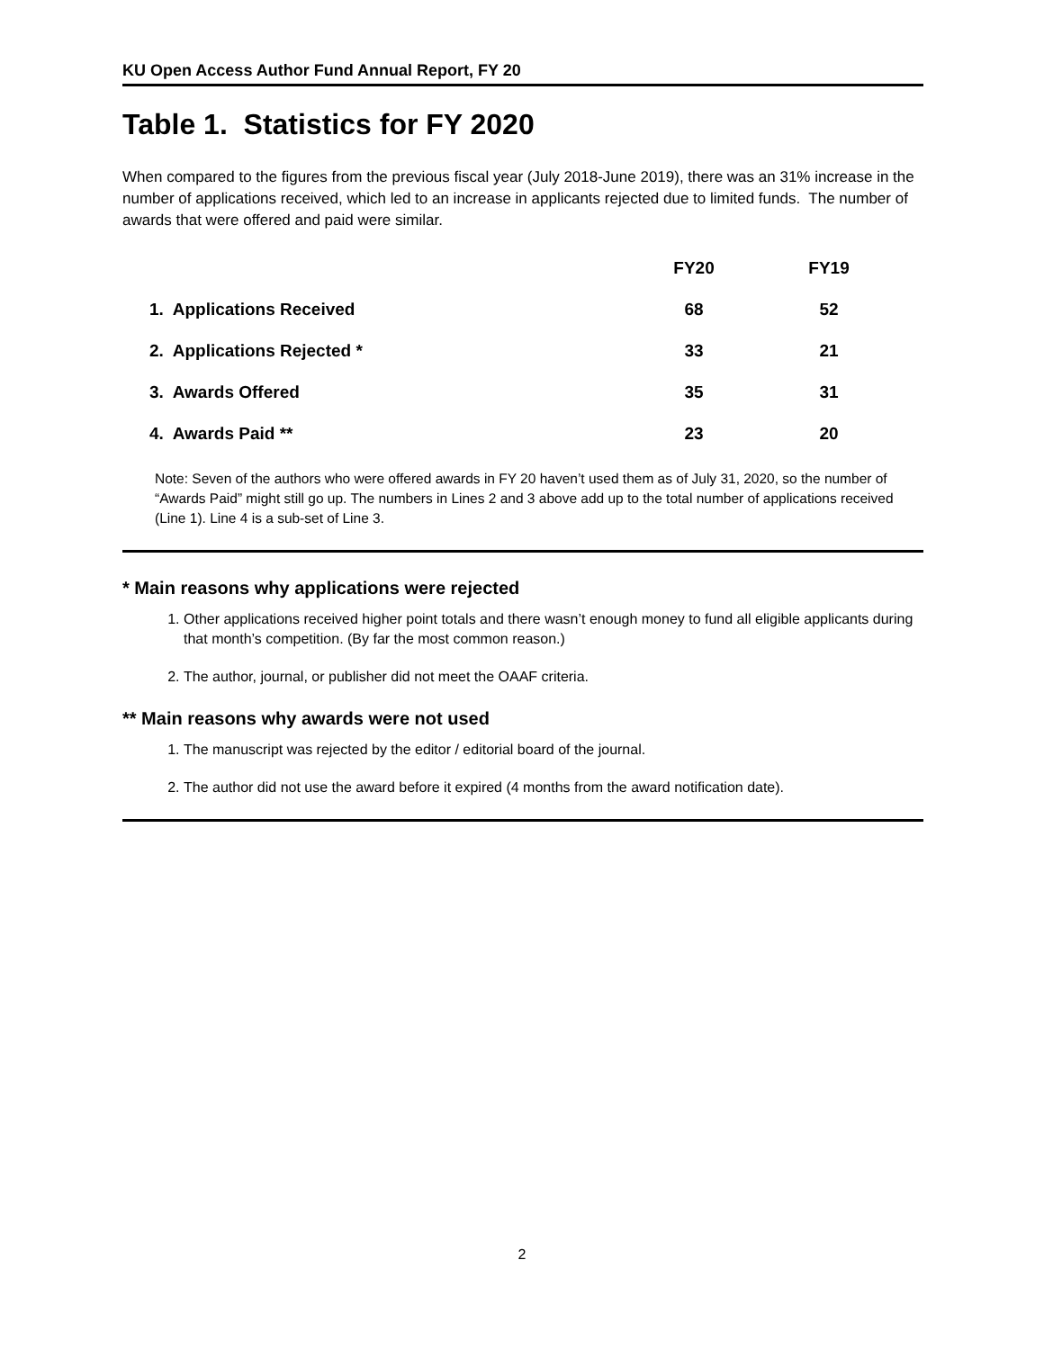KU Open Access Author Fund Annual Report, FY 20
Table 1. Statistics for FY 2020
When compared to the figures from the previous fiscal year (July 2018-June 2019), there was an 31% increase in the number of applications received, which led to an increase in applicants rejected due to limited funds. The number of awards that were offered and paid were similar.
| | FY20 | FY19 |
| --- | --- | --- |
| 1. Applications Received | 68 | 52 |
| 2. Applications Rejected * | 33 | 21 |
| 3. Awards Offered | 35 | 31 |
| 4. Awards Paid ** | 23 | 20 |
Note: Seven of the authors who were offered awards in FY 20 haven’t used them as of July 31, 2020, so the number of “Awards Paid” might still go up. The numbers in Lines 2 and 3 above add up to the total number of applications received (Line 1). Line 4 is a sub-set of Line 3.
* Main reasons why applications were rejected
1. Other applications received higher point totals and there wasn’t enough money to fund all eligible applicants during that month’s competition. (By far the most common reason.)
2. The author, journal, or publisher did not meet the OAAF criteria.
** Main reasons why awards were not used
1. The manuscript was rejected by the editor / editorial board of the journal.
2. The author did not use the award before it expired (4 months from the award notification date).
2